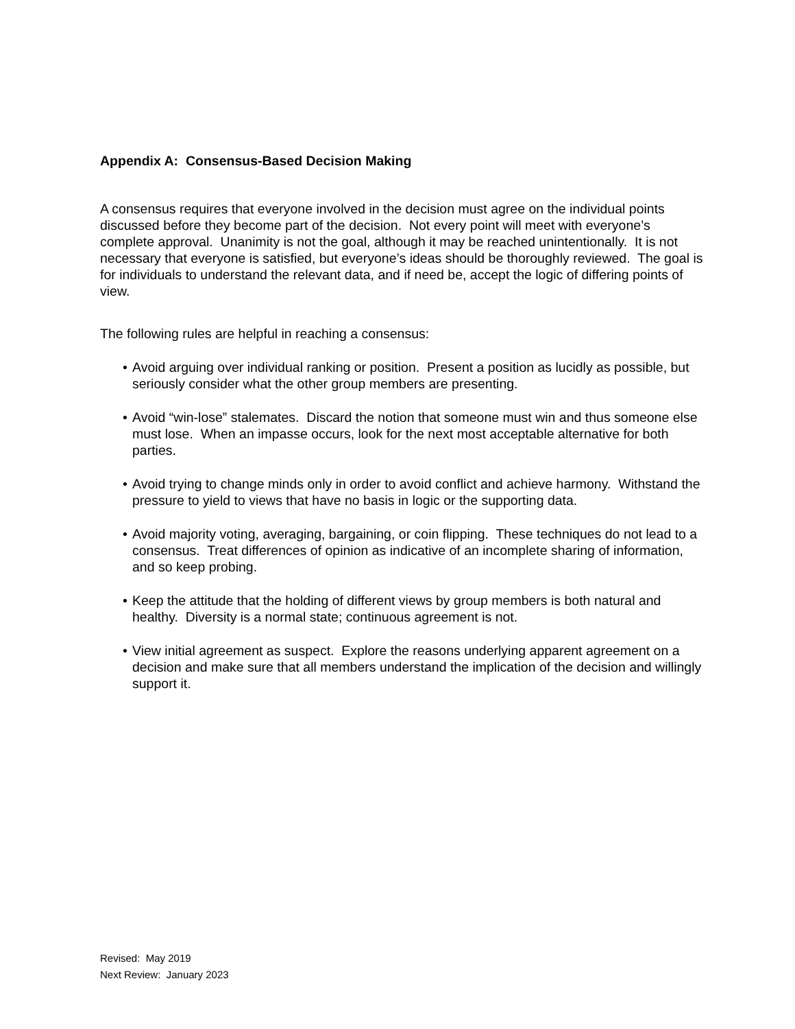Appendix A: Consensus-Based Decision Making
A consensus requires that everyone involved in the decision must agree on the individual points discussed before they become part of the decision. Not every point will meet with everyone’s complete approval. Unanimity is not the goal, although it may be reached unintentionally. It is not necessary that everyone is satisfied, but everyone’s ideas should be thoroughly reviewed. The goal is for individuals to understand the relevant data, and if need be, accept the logic of differing points of view.
The following rules are helpful in reaching a consensus:
• Avoid arguing over individual ranking or position. Present a position as lucidly as possible, but seriously consider what the other group members are presenting.
• Avoid “win-lose” stalemates. Discard the notion that someone must win and thus someone else must lose. When an impasse occurs, look for the next most acceptable alternative for both parties.
• Avoid trying to change minds only in order to avoid conflict and achieve harmony. Withstand the pressure to yield to views that have no basis in logic or the supporting data.
• Avoid majority voting, averaging, bargaining, or coin flipping. These techniques do not lead to a consensus. Treat differences of opinion as indicative of an incomplete sharing of information, and so keep probing.
• Keep the attitude that the holding of different views by group members is both natural and healthy. Diversity is a normal state; continuous agreement is not.
• View initial agreement as suspect. Explore the reasons underlying apparent agreement on a decision and make sure that all members understand the implication of the decision and willingly support it.
Revised: May 2019
Next Review: January 2023